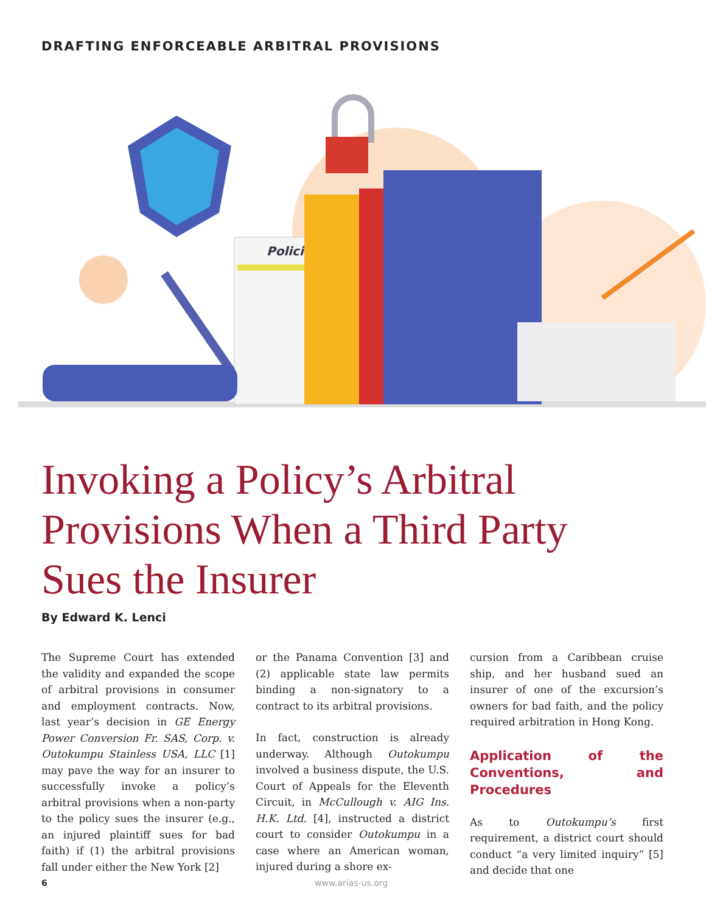DRAFTING ENFORCEABLE ARBITRAL PROVISIONS
Policies
Invoking a Policy’s Arbitral Provisions When a Third Party Sues the Insurer
By Edward K. Lenci
The Supreme Court has extended the validity and expanded the scope of arbitral provisions in consumer and employment contracts. Now, last year’s decision in GE Energy Power Conversion Fr. SAS, Corp. v. Outokumpu Stainless USA, LLC [1] may pave the way for an insurer to successfully invoke a policy’s arbitral provisions when a non-party to the policy sues the insurer (e.g., an injured plaintiff sues for bad faith) if (1) the arbitral provisions fall under either the New York [2]
or the Panama Convention [3] and (2) applicable state law permits binding a non-signatory to a contract to its arbitral provisions.
In fact, construction is already underway. Although Outokumpu involved a business dispute, the U.S. Court of Appeals for the Eleventh Circuit, in McCullough v. AIG Ins. H.K. Ltd. [4], instructed a district court to consider Outokumpu in a case where an American woman, injured during a shore ex-
cursion from a Caribbean cruise ship, and her husband sued an insurer of one of the excursion’s owners for bad faith, and the policy required arbitration in Hong Kong.
Application of the Conventions, and Procedures
As to Outokumpu’s first requirement, a district court should conduct “a very limited inquiry” [5] and decide that one
6 www.arias-us.org